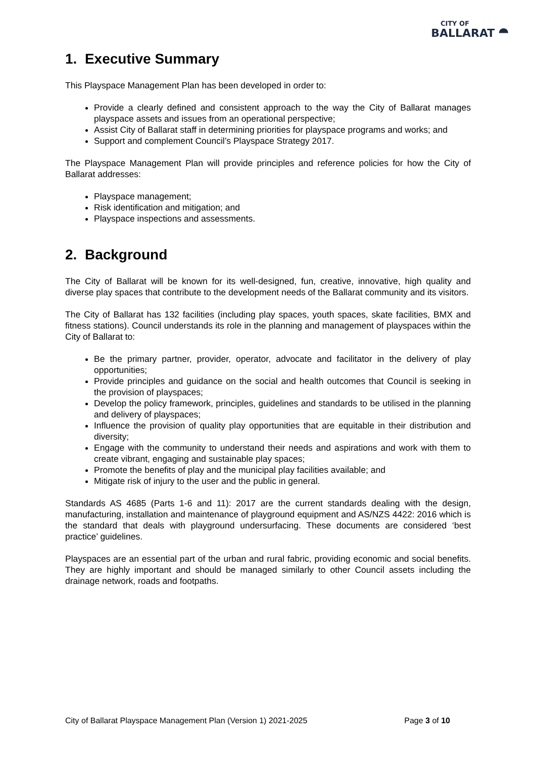CITY OF
BALLARAT ⯊
1. Executive Summary
This Playspace Management Plan has been developed in order to:
Provide a clearly defined and consistent approach to the way the City of Ballarat manages playspace assets and issues from an operational perspective;
Assist City of Ballarat staff in determining priorities for playspace programs and works; and
Support and complement Council’s Playspace Strategy 2017.
The Playspace Management Plan will provide principles and reference policies for how the City of Ballarat addresses:
Playspace management;
Risk identification and mitigation; and
Playspace inspections and assessments.
2. Background
The City of Ballarat will be known for its well-designed, fun, creative, innovative, high quality and diverse play spaces that contribute to the development needs of the Ballarat community and its visitors.
The City of Ballarat has 132 facilities (including play spaces, youth spaces, skate facilities, BMX and fitness stations). Council understands its role in the planning and management of playspaces within the City of Ballarat to:
Be the primary partner, provider, operator, advocate and facilitator in the delivery of play opportunities;
Provide principles and guidance on the social and health outcomes that Council is seeking in the provision of playspaces;
Develop the policy framework, principles, guidelines and standards to be utilised in the planning and delivery of playspaces;
Influence the provision of quality play opportunities that are equitable in their distribution and diversity;
Engage with the community to understand their needs and aspirations and work with them to create vibrant, engaging and sustainable play spaces;
Promote the benefits of play and the municipal play facilities available; and
Mitigate risk of injury to the user and the public in general.
Standards AS 4685 (Parts 1-6 and 11): 2017 are the current standards dealing with the design, manufacturing, installation and maintenance of playground equipment and AS/NZS 4422: 2016 which is the standard that deals with playground undersurfacing. These documents are considered ‘best practice’ guidelines.
Playspaces are an essential part of the urban and rural fabric, providing economic and social benefits. They are highly important and should be managed similarly to other Council assets including the drainage network, roads and footpaths.
City of Ballarat Playspace Management Plan (Version 1) 2021-2025 Page 3 of 10